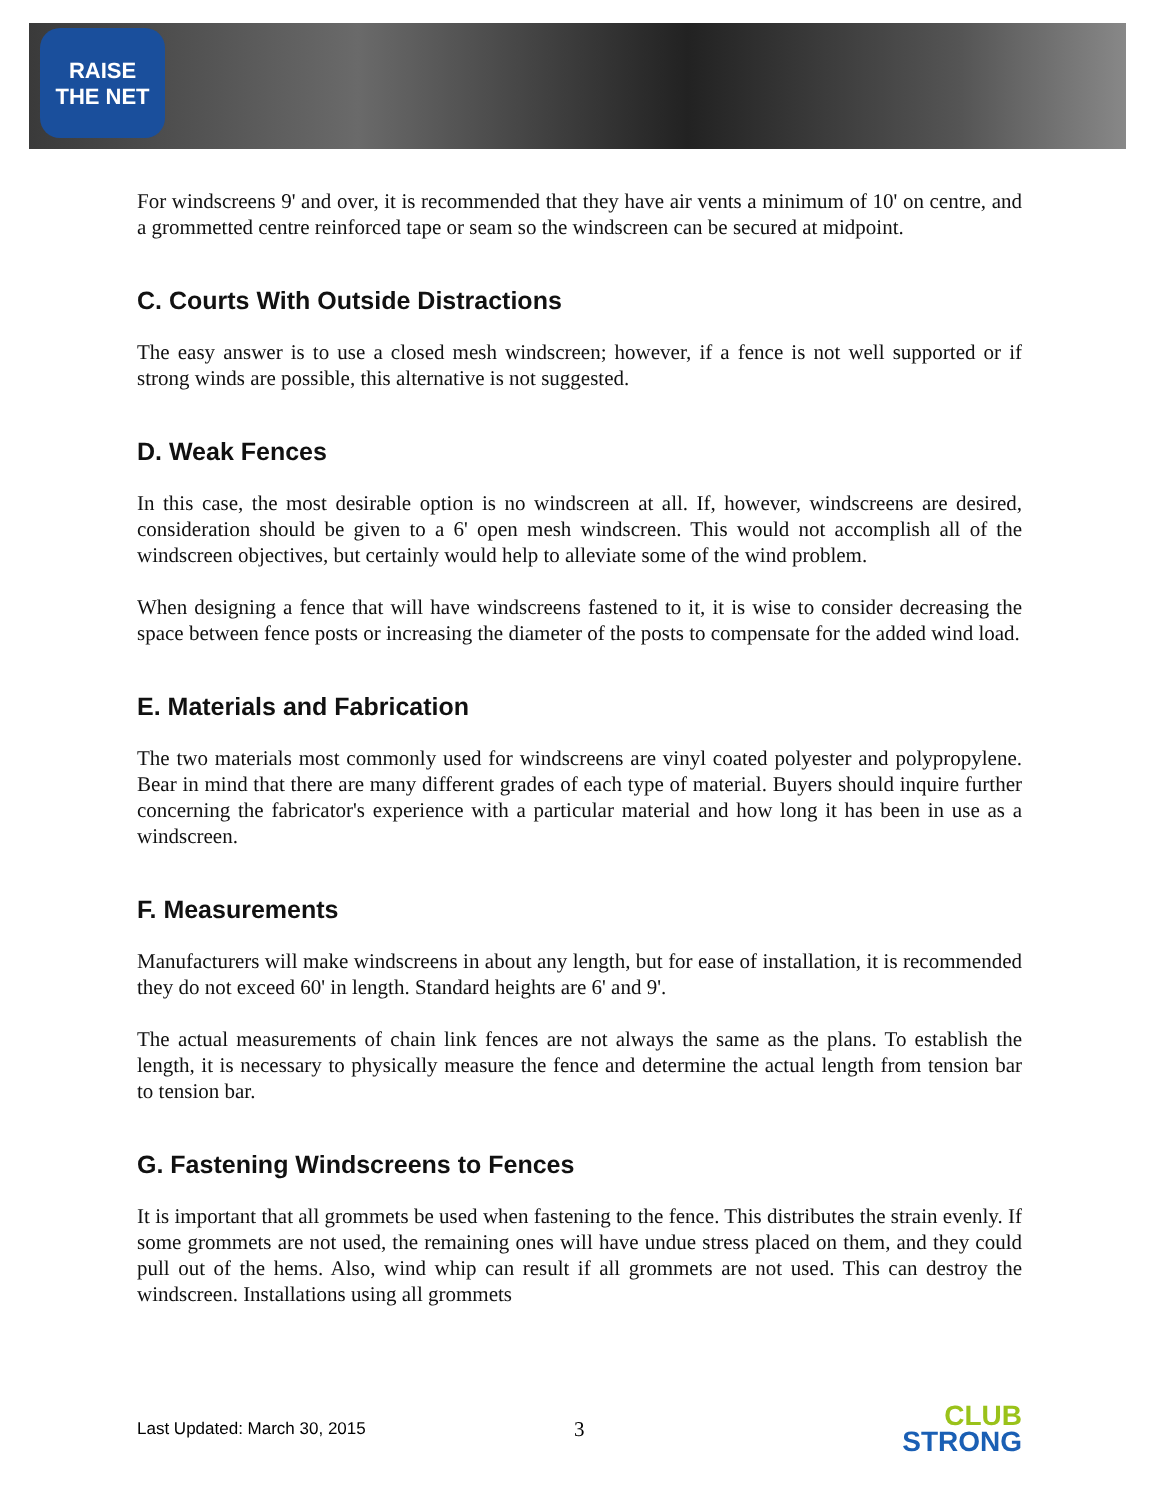RAISE
THE NET
For windscreens 9' and over, it is recommended that they have air vents a minimum of 10' on centre, and a grommetted centre reinforced tape or seam so the windscreen can be secured at midpoint.
C. Courts With Outside Distractions
The easy answer is to use a closed mesh windscreen; however, if a fence is not well supported or if strong winds are possible, this alternative is not suggested.
D. Weak Fences
In this case, the most desirable option is no windscreen at all. If, however, windscreens are desired, consideration should be given to a 6' open mesh windscreen. This would not accomplish all of the windscreen objectives, but certainly would help to alleviate some of the wind problem.
When designing a fence that will have windscreens fastened to it, it is wise to consider decreasing the space between fence posts or increasing the diameter of the posts to compensate for the added wind load.
E. Materials and Fabrication
The two materials most commonly used for windscreens are vinyl coated polyester and polypropylene. Bear in mind that there are many different grades of each type of material. Buyers should inquire further concerning the fabricator's experience with a particular material and how long it has been in use as a windscreen.
F. Measurements
Manufacturers will make windscreens in about any length, but for ease of installation, it is recommended they do not exceed 60' in length. Standard heights are 6' and 9'.
The actual measurements of chain link fences are not always the same as the plans. To establish the length, it is necessary to physically measure the fence and determine the actual length from tension bar to tension bar.
G. Fastening Windscreens to Fences
It is important that all grommets be used when fastening to the fence. This distributes the strain evenly. If some grommets are not used, the remaining ones will have undue stress placed on them, and they could pull out of the hems. Also, wind whip can result if all grommets are not used. This can destroy the windscreen. Installations using all grommets
Last Updated: March 30, 2015
3
CLUB
STRONG